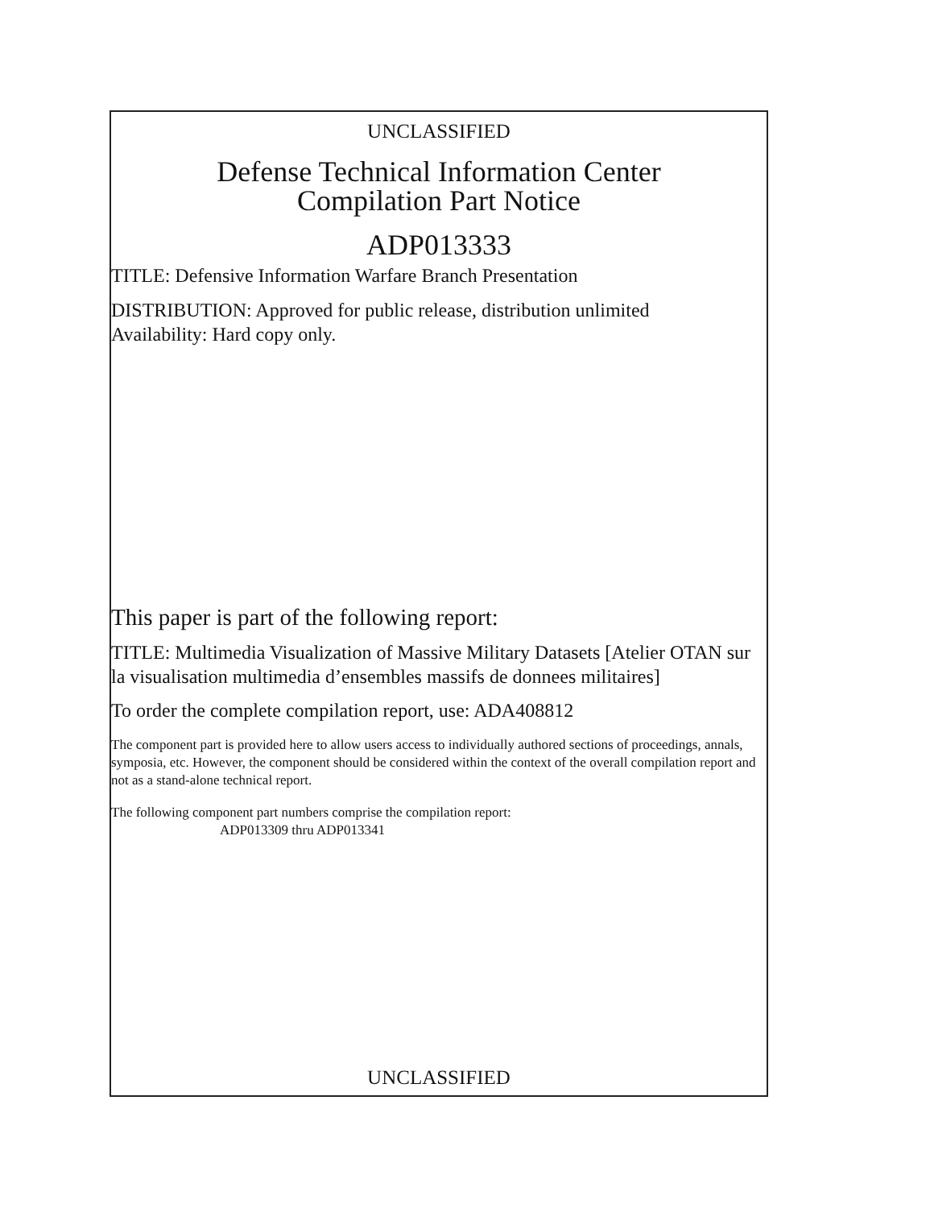UNCLASSIFIED
Defense Technical Information Center
Compilation Part Notice
ADP013333
TITLE: Defensive Information Warfare Branch Presentation
DISTRIBUTION: Approved for public release, distribution unlimited
Availability: Hard copy only.
This paper is part of the following report:
TITLE: Multimedia Visualization of Massive Military Datasets [Atelier OTAN sur la visualisation multimedia d’ensembles massifs de donnees militaires]
To order the complete compilation report, use: ADA408812
The component part is provided here to allow users access to individually authored sections of proceedings, annals, symposia, etc. However, the component should be considered within the context of the overall compilation report and not as a stand-alone technical report.
The following component part numbers comprise the compilation report:
ADP013309 thru ADP013341
UNCLASSIFIED